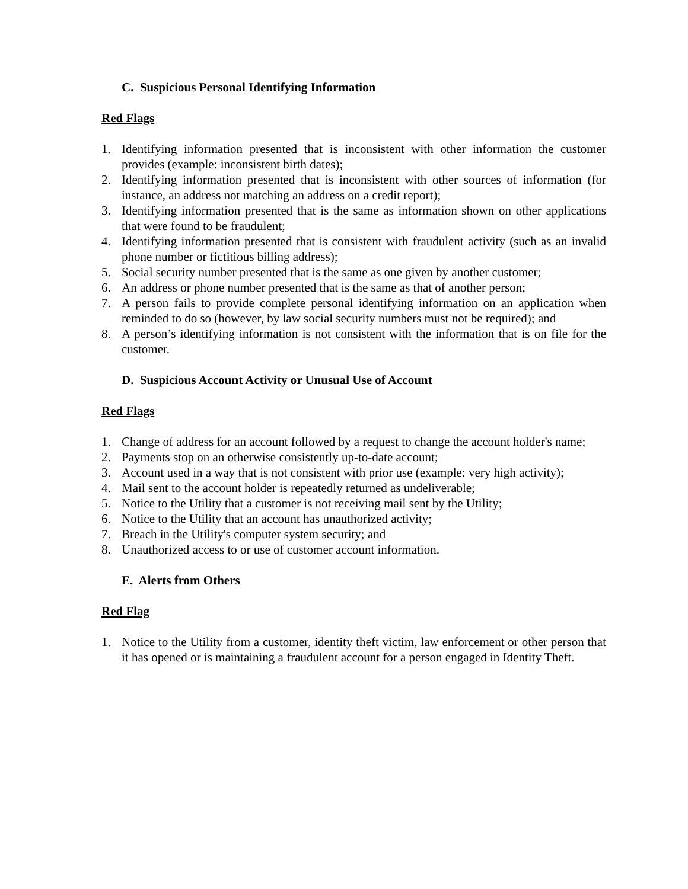C. Suspicious Personal Identifying Information
Red Flags
1. Identifying information presented that is inconsistent with other information the customer provides (example: inconsistent birth dates);
2. Identifying information presented that is inconsistent with other sources of information (for instance, an address not matching an address on a credit report);
3. Identifying information presented that is the same as information shown on other applications that were found to be fraudulent;
4. Identifying information presented that is consistent with fraudulent activity (such as an invalid phone number or fictitious billing address);
5. Social security number presented that is the same as one given by another customer;
6. An address or phone number presented that is the same as that of another person;
7. A person fails to provide complete personal identifying information on an application when reminded to do so (however, by law social security numbers must not be required); and
8. A person’s identifying information is not consistent with the information that is on file for the customer.
D. Suspicious Account Activity or Unusual Use of Account
Red Flags
1. Change of address for an account followed by a request to change the account holder's name;
2. Payments stop on an otherwise consistently up-to-date account;
3. Account used in a way that is not consistent with prior use (example: very high activity);
4. Mail sent to the account holder is repeatedly returned as undeliverable;
5. Notice to the Utility that a customer is not receiving mail sent by the Utility;
6. Notice to the Utility that an account has unauthorized activity;
7. Breach in the Utility's computer system security; and
8. Unauthorized access to or use of customer account information.
E. Alerts from Others
Red Flag
1. Notice to the Utility from a customer, identity theft victim, law enforcement or other person that it has opened or is maintaining a fraudulent account for a person engaged in Identity Theft.